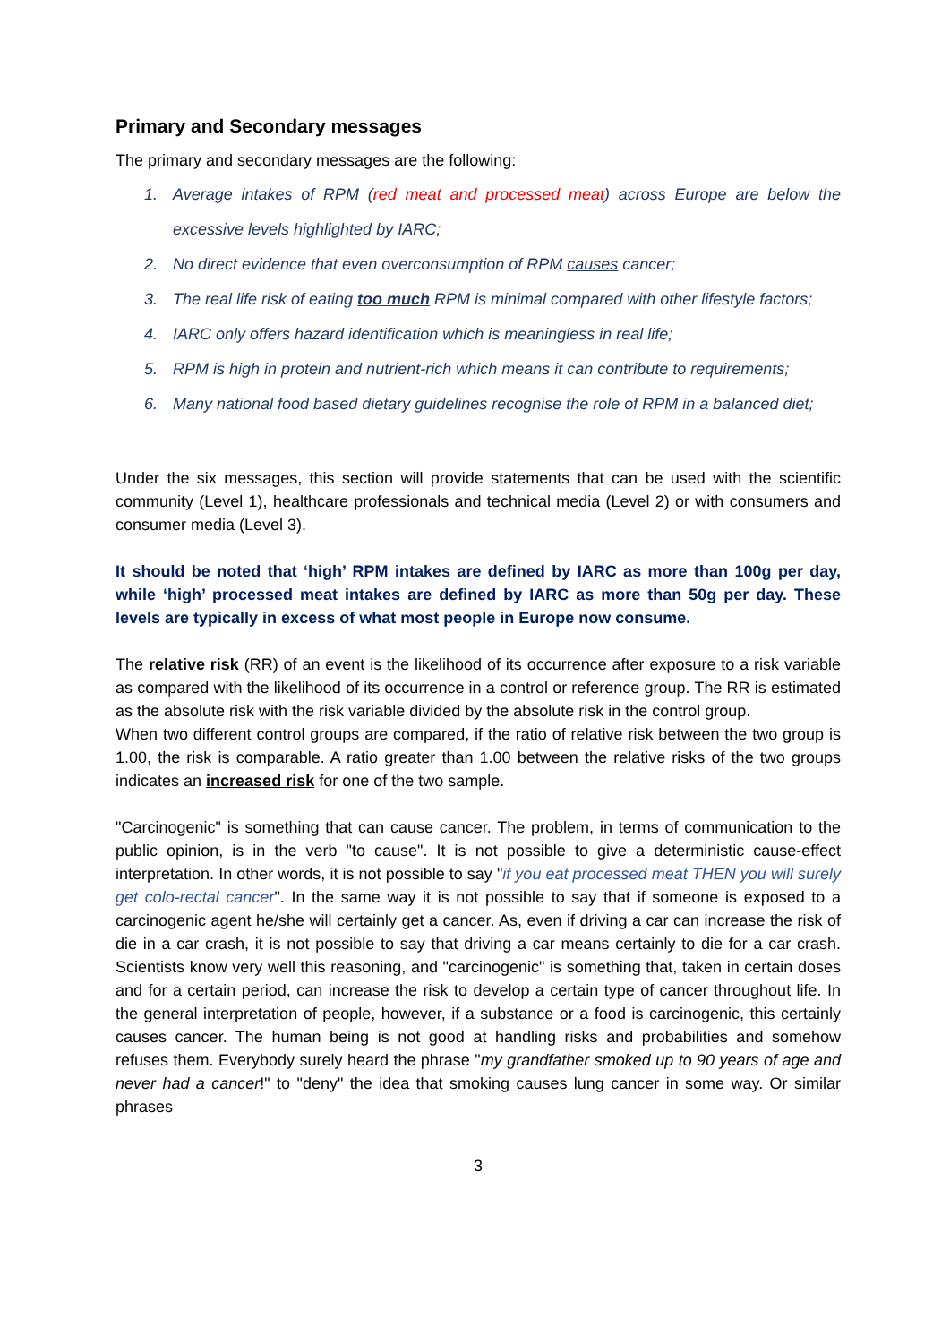Primary and Secondary messages
The primary and secondary messages are the following:
1. Average intakes of RPM (red meat and processed meat) across Europe are below the excessive levels highlighted by IARC;
2. No direct evidence that even overconsumption of RPM causes cancer;
3. The real life risk of eating too much RPM is minimal compared with other lifestyle factors;
4. IARC only offers hazard identification which is meaningless in real life;
5. RPM is high in protein and nutrient-rich which means it can contribute to requirements;
6. Many national food based dietary guidelines recognise the role of RPM in a balanced diet;
Under the six messages, this section will provide statements that can be used with the scientific community (Level 1), healthcare professionals and technical media (Level 2) or with consumers and consumer media (Level 3).
It should be noted that ‘high’ RPM intakes are defined by IARC as more than 100g per day, while ‘high’ processed meat intakes are defined by IARC as more than 50g per day. These levels are typically in excess of what most people in Europe now consume.
The relative risk (RR) of an event is the likelihood of its occurrence after exposure to a risk variable as compared with the likelihood of its occurrence in a control or reference group. The RR is estimated as the absolute risk with the risk variable divided by the absolute risk in the control group.
When two different control groups are compared, if the ratio of relative risk between the two group is 1.00, the risk is comparable. A ratio greater than 1.00 between the relative risks of the two groups indicates an increased risk for one of the two sample.
"Carcinogenic" is something that can cause cancer. The problem, in terms of communication to the public opinion, is in the verb "to cause". It is not possible to give a deterministic cause-effect interpretation. In other words, it is not possible to say "if you eat processed meat THEN you will surely get colo-rectal cancer". In the same way it is not possible to say that if someone is exposed to a carcinogenic agent he/she will certainly get a cancer. As, even if driving a car can increase the risk of die in a car crash, it is not possible to say that driving a car means certainly to die for a car crash. Scientists know very well this reasoning, and "carcinogenic" is something that, taken in certain doses and for a certain period, can increase the risk to develop a certain type of cancer throughout life. In the general interpretation of people, however, if a substance or a food is carcinogenic, this certainly causes cancer. The human being is not good at handling risks and probabilities and somehow refuses them. Everybody surely heard the phrase "my grandfather smoked up to 90 years of age and never had a cancer!" to "deny" the idea that smoking causes lung cancer in some way. Or similar phrases
3